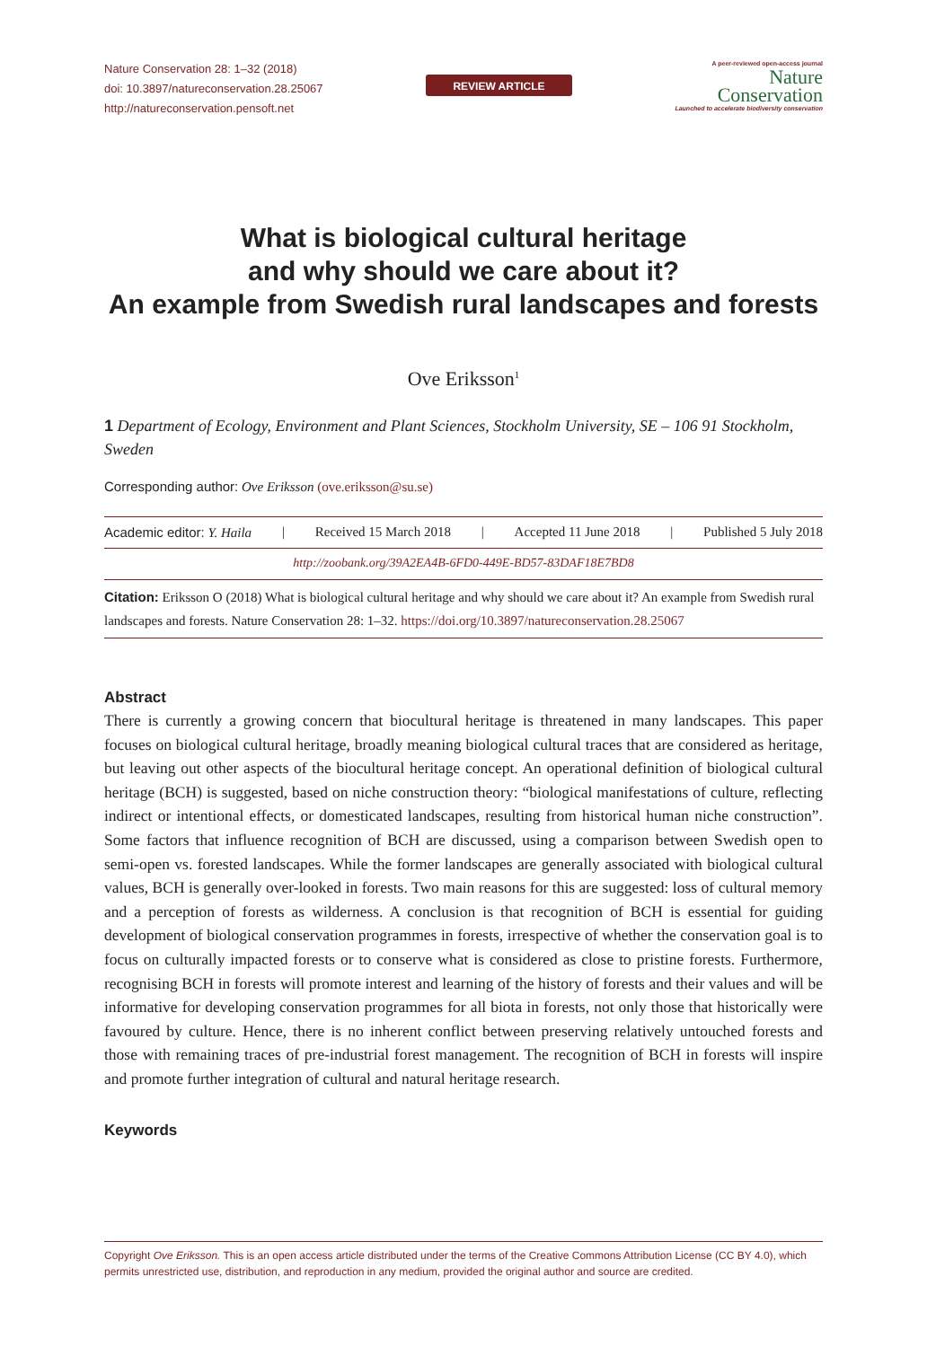Nature Conservation 28: 1–32 (2018)
doi: 10.3897/natureconservation.28.25067
http://natureconservation.pensoft.net
REVIEW ARTICLE
A peer-reviewed open-access journal
Nature
Conservation
Launched to accelerate biodiversity conservation
What is biological cultural heritage
and why should we care about it?
An example from Swedish rural landscapes and forests
Ove Eriksson<sup>1</sup>
1 Department of Ecology, Environment and Plant Sciences, Stockholm University, SE – 106 91 Stockholm, Sweden
Corresponding author: Ove Eriksson (ove.eriksson@su.se)
Academic editor: Y. Haila | Received 15 March 2018 | Accepted 11 June 2018 | Published 5 July 2018
http://zoobank.org/39A2EA4B-6FD0-449E-BD57-83DAF18E7BD8
Citation: Eriksson O (2018) What is biological cultural heritage and why should we care about it? An example from Swedish rural landscapes and forests. Nature Conservation 28: 1–32. https://doi.org/10.3897/natureconservation.28.25067
Abstract
There is currently a growing concern that biocultural heritage is threatened in many landscapes. This paper focuses on biological cultural heritage, broadly meaning biological cultural traces that are considered as heritage, but leaving out other aspects of the biocultural heritage concept. An operational definition of biological cultural heritage (BCH) is suggested, based on niche construction theory: “biological manifestations of culture, reflecting indirect or intentional effects, or domesticated landscapes, resulting from historical human niche construction”. Some factors that influence recognition of BCH are discussed, using a comparison between Swedish open to semi-open vs. forested landscapes. While the former landscapes are generally associated with biological cultural values, BCH is generally over-looked in forests. Two main reasons for this are suggested: loss of cultural memory and a perception of forests as wilderness. A conclusion is that recognition of BCH is essential for guiding development of biological conservation programmes in forests, irrespective of whether the conservation goal is to focus on culturally impacted forests or to conserve what is considered as close to pristine forests. Furthermore, recognising BCH in forests will promote interest and learning of the history of forests and their values and will be informative for developing conservation programmes for all biota in forests, not only those that historically were favoured by culture. Hence, there is no inherent conflict between preserving relatively untouched forests and those with remaining traces of pre-industrial forest management. The recognition of BCH in forests will inspire and promote further integration of cultural and natural heritage research.
Keywords
Copyright Ove Eriksson. This is an open access article distributed under the terms of the Creative Commons Attribution License (CC BY 4.0), which permits unrestricted use, distribution, and reproduction in any medium, provided the original author and source are credited.